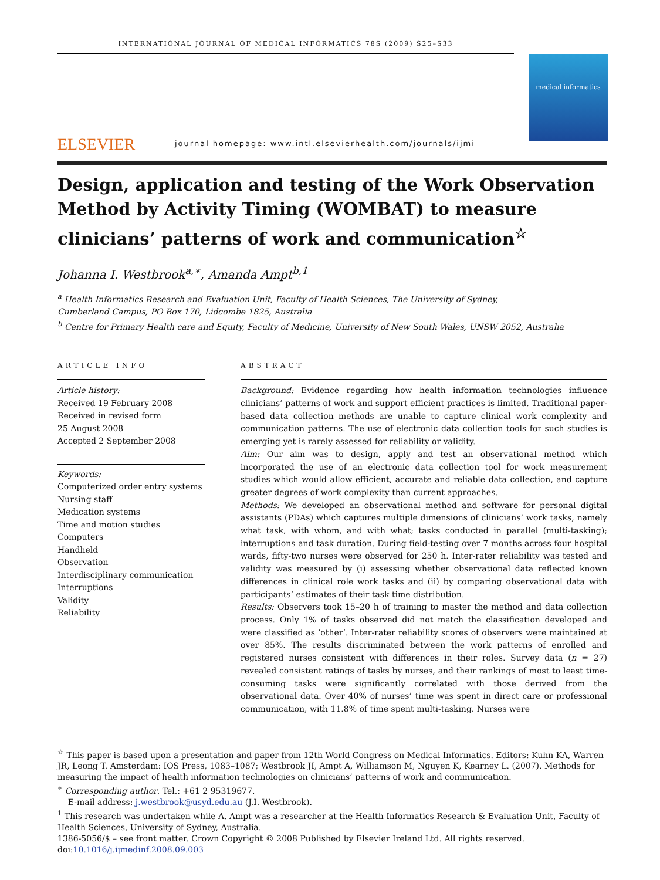INTERNATIONAL JOURNAL OF MEDICAL INFORMATICS 78S (2009) S25–S33
ELSEVIER
journal homepage: www.intl.elsevierhealth.com/journals/ijmi
medical informatics
Design, application and testing of the Work Observation Method by Activity Timing (WOMBAT) to measure clinicians’ patterns of work and communication<sup>☆</sup>
Johanna I. Westbrook<sup>a,∗</sup>, Amanda Ampt<sup>b,1</sup>
<sup>a</sup> Health Informatics Research and Evaluation Unit, Faculty of Health Sciences, The University of Sydney,
Cumberland Campus, PO Box 170, Lidcombe 1825, Australia
<sup>b</sup> Centre for Primary Health care and Equity, Faculty of Medicine, University of New South Wales, UNSW 2052, Australia
ARTICLE INFO
Article history:
Received 19 February 2008
Received in revised form
25 August 2008
Accepted 2 September 2008
Keywords:
Computerized order entry systems
Nursing staff
Medication systems
Time and motion studies
Computers
Handheld
Observation
Interdisciplinary communication
Interruptions
Validity
Reliability
ABSTRACT
Background: Evidence regarding how health information technologies influence clinicians’ patterns of work and support efficient practices is limited. Traditional paper-based data collection methods are unable to capture clinical work complexity and communication patterns. The use of electronic data collection tools for such studies is emerging yet is rarely assessed for reliability or validity.
Aim: Our aim was to design, apply and test an observational method which incorporated the use of an electronic data collection tool for work measurement studies which would allow efficient, accurate and reliable data collection, and capture greater degrees of work complexity than current approaches.
Methods: We developed an observational method and software for personal digital assistants (PDAs) which captures multiple dimensions of clinicians’ work tasks, namely what task, with whom, and with what; tasks conducted in parallel (multi-tasking); interruptions and task duration. During field-testing over 7 months across four hospital wards, fifty-two nurses were observed for 250 h. Inter-rater reliability was tested and validity was measured by (i) assessing whether observational data reflected known differences in clinical role work tasks and (ii) by comparing observational data with participants’ estimates of their task time distribution.
Results: Observers took 15–20 h of training to master the method and data collection process. Only 1% of tasks observed did not match the classification developed and were classified as ‘other’. Inter-rater reliability scores of observers were maintained at over 85%. The results discriminated between the work patterns of enrolled and registered nurses consistent with differences in their roles. Survey data (n = 27) revealed consistent ratings of tasks by nurses, and their rankings of most to least time-consuming tasks were significantly correlated with those derived from the observational data. Over 40% of nurses’ time was spent in direct care or professional communication, with 11.8% of time spent multi-tasking. Nurses were
<sup>☆</sup> This paper is based upon a presentation and paper from 12th World Congress on Medical Informatics. Editors: Kuhn KA, Warren JR, Leong T. Amsterdam: IOS Press, 1083–1087; Westbrook JI, Ampt A, Williamson M, Nguyen K, Kearney L. (2007). Methods for measuring the impact of health information technologies on clinicians’ patterns of work and communication.
<sup>∗</sup> Corresponding author. Tel.: +61 2 95319677.
E-mail address: j.westbrook@usyd.edu.au (J.I. Westbrook).
<sup>1</sup> This research was undertaken while A. Ampt was a researcher at the Health Informatics Research & Evaluation Unit, Faculty of Health Sciences, University of Sydney, Australia.
1386-5056/$ – see front matter. Crown Copyright © 2008 Published by Elsevier Ireland Ltd. All rights reserved.
doi:10.1016/j.ijmedinf.2008.09.003